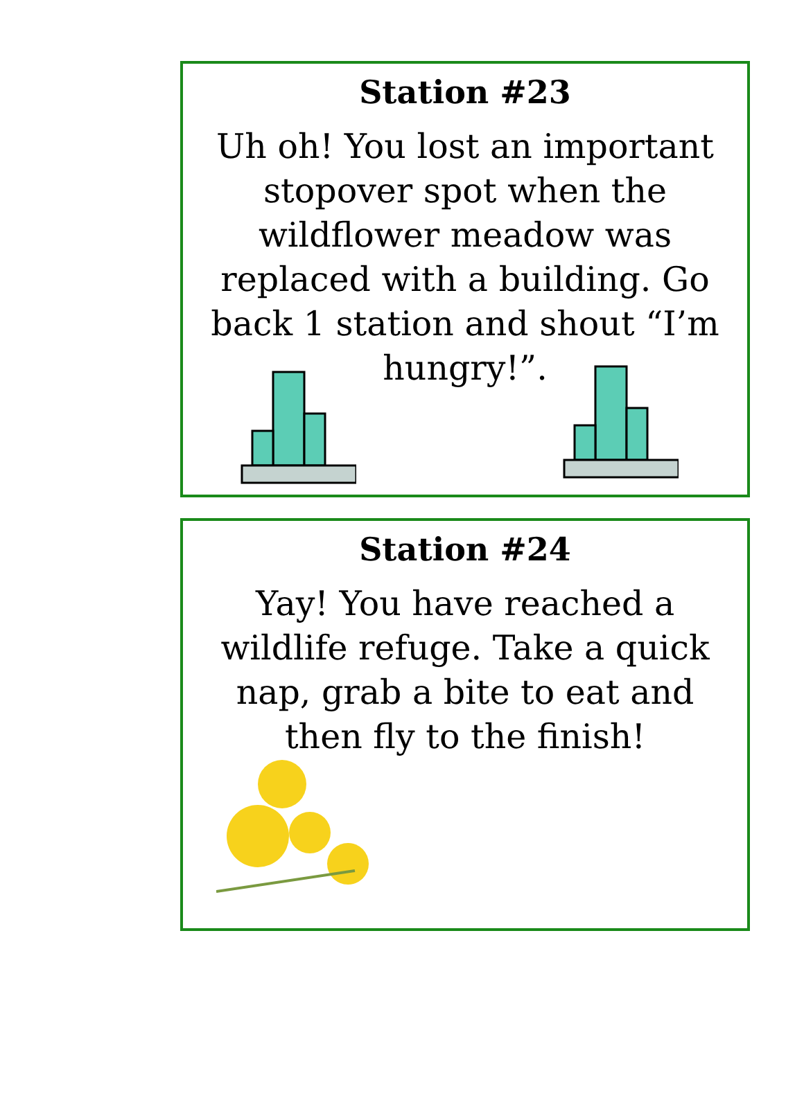Station #23
Uh oh! You lost an important stopover spot when the wildflower meadow was replaced with a building. Go back 1 station and shout “I’m hungry!”.
Station #24
Yay! You have reached a wildlife refuge. Take a quick nap, grab a bite to eat and then fly to the finish!